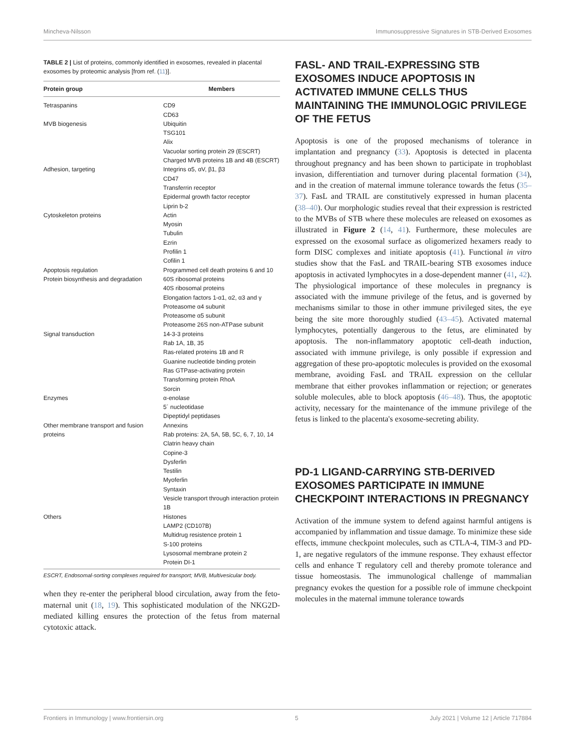Mincheva-Nilsson Immunosuppressive Signatures in STB-Derived Exosomes
TABLE 2 | List of proteins, commonly identified in exosomes, revealed in placental exosomes by proteomic analysis [from ref. (11)].
| Protein group | Members |
| --- | --- |
| Tetraspanins | CD9 CD63 |
| MVB biogenesis | Ubiquitin TSG101 Alix Vacuolar sorting protein 29 (ESCRT) Charged MVB proteins 1B and 4B (ESCRT) |
| Adhesion, targeting | Integrins α5, αV, β1, β3 CD47 Transferrin receptor Epidermal growth factor receptor Liprin b-2 |
| Cytoskeleton proteins | Actin Myosin Tubulin Ezrin Profilin 1 Cofilin 1 |
| Apoptosis regulation | Programmed cell death proteins 6 and 10 |
| Protein biosynthesis and degradation | 60S ribosomal proteins 40S ribosomal proteins Elongation factors 1-α1, α2, α3 and γ Proteasome α4 subunit Proteasome α5 subunit Proteasome 26S non-ATPase subunit |
| Signal transduction | 14-3-3 proteins Rab 1A, 1B, 35 Ras-related proteins 1B and R Guanine nucleotide binding protein Ras GTPase-activating protein Transforming protein RhoA Sorcin |
| Enzymes | α-enolase 5´ nucleotidase Dipeptidyl peptidases |
| Other membrane transport and fusion proteins | Annexins Rab proteins: 2A, 5A, 5B, 5C, 6, 7, 10, 14 Clatrin heavy chain Copine-3 Dysferlin Testilin Myoferlin Syntaxin Vesicle transport through interaction protein 1B |
| Others | Histones LAMP2 (CD107B) Multidrug resistence protein 1 S-100 proteins Lysosomal membrane protein 2 Protein DI-1 |
ESCRT, Endosomal-sorting complexes required for transport; MVB, Multivesicular body.
when they re-enter the peripheral blood circulation, away from the feto-maternal unit (18, 19). This sophisticated modulation of the NKG2D-mediated killing ensures the protection of the fetus from maternal cytotoxic attack.
FASL- AND TRAIL-EXPRESSING STB EXOSOMES INDUCE APOPTOSIS IN ACTIVATED IMMUNE CELLS THUS MAINTAINING THE IMMUNOLOGIC PRIVILEGE OF THE FETUS
Apoptosis is one of the proposed mechanisms of tolerance in implantation and pregnancy (33). Apoptosis is detected in placenta throughout pregnancy and has been shown to participate in trophoblast invasion, differentiation and turnover during placental formation (34), and in the creation of maternal immune tolerance towards the fetus (35–37). FasL and TRAIL are constitutively expressed in human placenta (38–40). Our morphologic studies reveal that their expression is restricted to the MVBs of STB where these molecules are released on exosomes as illustrated in Figure 2 (14, 41). Furthermore, these molecules are expressed on the exosomal surface as oligomerized hexamers ready to form DISC complexes and initiate apoptosis (41). Functional in vitro studies show that the FasL and TRAIL-bearing STB exosomes induce apoptosis in activated lymphocytes in a dose-dependent manner (41, 42). The physiological importance of these molecules in pregnancy is associated with the immune privilege of the fetus, and is governed by mechanisms similar to those in other immune privileged sites, the eye being the site more thoroughly studied (43–45). Activated maternal lymphocytes, potentially dangerous to the fetus, are eliminated by apoptosis. The non-inflammatory apoptotic cell-death induction, associated with immune privilege, is only possible if expression and aggregation of these pro-apoptotic molecules is provided on the exosomal membrane, avoiding FasL and TRAIL expression on the cellular membrane that either provokes inflammation or rejection; or generates soluble molecules, able to block apoptosis (46–48). Thus, the apoptotic activity, necessary for the maintenance of the immune privilege of the fetus is linked to the placenta's exosome-secreting ability.
PD-1 LIGAND-CARRYING STB-DERIVED EXOSOMES PARTICIPATE IN IMMUNE CHECKPOINT INTERACTIONS IN PREGNANCY
Activation of the immune system to defend against harmful antigens is accompanied by inflammation and tissue damage. To minimize these side effects, immune checkpoint molecules, such as CTLA-4, TIM-3 and PD-1, are negative regulators of the immune response. They exhaust effector cells and enhance T regulatory cell and thereby promote tolerance and tissue homeostasis. The immunological challenge of mammalian pregnancy evokes the question for a possible role of immune checkpoint molecules in the maternal immune tolerance towards
Frontiers in Immunology | www.frontiersin.org 5 July 2021 | Volume 12 | Article 717884